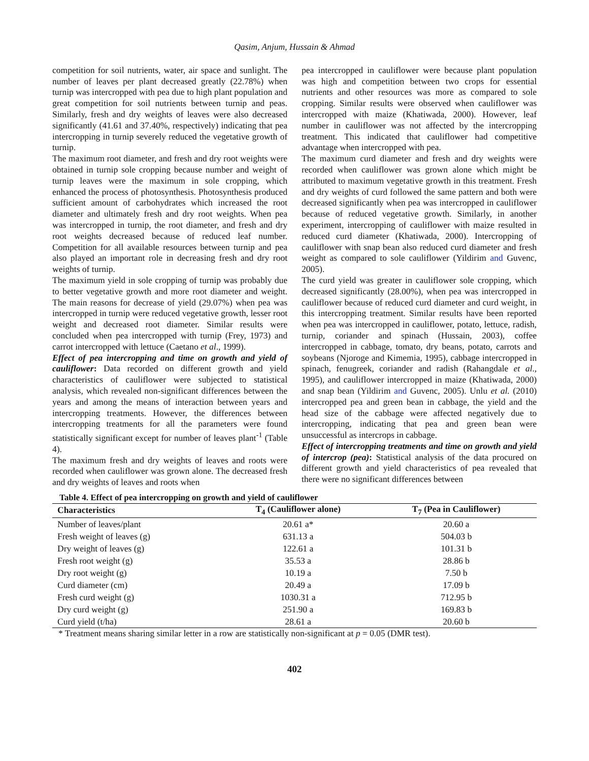Qasim, Anjum, Hussain & Ahmad
competition for soil nutrients, water, air space and sunlight. The number of leaves per plant decreased greatly (22.78%) when turnip was intercropped with pea due to high plant population and great competition for soil nutrients between turnip and peas. Similarly, fresh and dry weights of leaves were also decreased significantly (41.61 and 37.40%, respectively) indicating that pea intercropping in turnip severely reduced the vegetative growth of turnip.
The maximum root diameter, and fresh and dry root weights were obtained in turnip sole cropping because number and weight of turnip leaves were the maximum in sole cropping, which enhanced the process of photosynthesis. Photosynthesis produced sufficient amount of carbohydrates which increased the root diameter and ultimately fresh and dry root weights. When pea was intercropped in turnip, the root diameter, and fresh and dry root weights decreased because of reduced leaf number. Competition for all available resources between turnip and pea also played an important role in decreasing fresh and dry root weights of turnip.
The maximum yield in sole cropping of turnip was probably due to better vegetative growth and more root diameter and weight. The main reasons for decrease of yield (29.07%) when pea was intercropped in turnip were reduced vegetative growth, lesser root weight and decreased root diameter. Similar results were concluded when pea intercropped with turnip (Frey, 1973) and carrot intercropped with lettuce (Caetano et al., 1999).
Effect of pea intercropping and time on growth and yield of cauliflower: Data recorded on different growth and yield characteristics of cauliflower were subjected to statistical analysis, which revealed non-significant differences between the years and among the means of interaction between years and intercropping treatments. However, the differences between intercropping treatments for all the parameters were found statistically significant except for number of leaves plant<sup>-1</sup> (Table 4).
The maximum fresh and dry weights of leaves and roots were recorded when cauliflower was grown alone. The decreased fresh and dry weights of leaves and roots when
pea intercropped in cauliflower were because plant population was high and competition between two crops for essential nutrients and other resources was more as compared to sole cropping. Similar results were observed when cauliflower was intercropped with maize (Khatiwada, 2000). However, leaf number in cauliflower was not affected by the intercropping treatment. This indicated that cauliflower had competitive advantage when intercropped with pea.
The maximum curd diameter and fresh and dry weights were recorded when cauliflower was grown alone which might be attributed to maximum vegetative growth in this treatment. Fresh and dry weights of curd followed the same pattern and both were decreased significantly when pea was intercropped in cauliflower because of reduced vegetative growth. Similarly, in another experiment, intercropping of cauliflower with maize resulted in reduced curd diameter (Khatiwada, 2000). Intercropping of cauliflower with snap bean also reduced curd diameter and fresh weight as compared to sole cauliflower (Yildirim and Guvenc, 2005).
The curd yield was greater in cauliflower sole cropping, which decreased significantly (28.00%), when pea was intercropped in cauliflower because of reduced curd diameter and curd weight, in this intercropping treatment. Similar results have been reported when pea was intercropped in cauliflower, potato, lettuce, radish, turnip, coriander and spinach (Hussain, 2003), coffee intercropped in cabbage, tomato, dry beans, potato, carrots and soybeans (Njoroge and Kimemia, 1995), cabbage intercropped in spinach, fenugreek, coriander and radish (Rahangdale et al., 1995), and cauliflower intercropped in maize (Khatiwada, 2000) and snap bean (Yildirim and Guvenc, 2005). Unlu et al. (2010) intercropped pea and green bean in cabbage, the yield and the head size of the cabbage were affected negatively due to intercropping, indicating that pea and green bean were unsuccessful as intercrops in cabbage.
Effect of intercropping treatments and time on growth and yield of intercrop (pea): Statistical analysis of the data procured on different growth and yield characteristics of pea revealed that there were no significant differences between
Table 4. Effect of pea intercropping on growth and yield of cauliflower
| Characteristics | T<sub>4</sub> (Cauliflower alone) | T<sub>7</sub> (Pea in Cauliflower) |
| --- | --- | --- |
| Number of leaves/plant | 20.61 a* | 20.60 a |
| Fresh weight of leaves (g) | 631.13 a | 504.03 b |
| Dry weight of leaves (g) | 122.61 a | 101.31 b |
| Fresh root weight (g) | 35.53 a | 28.86 b |
| Dry root weight (g) | 10.19 a | 7.50 b |
| Curd diameter (cm) | 20.49 a | 17.09 b |
| Fresh curd weight (g) | 1030.31 a | 712.95 b |
| Dry curd weight (g) | 251.90 a | 169.83 b |
| Curd yield (t/ha) | 28.61 a | 20.60 b |
* Treatment means sharing similar letter in a row are statistically non-significant at p = 0.05 (DMR test).
402